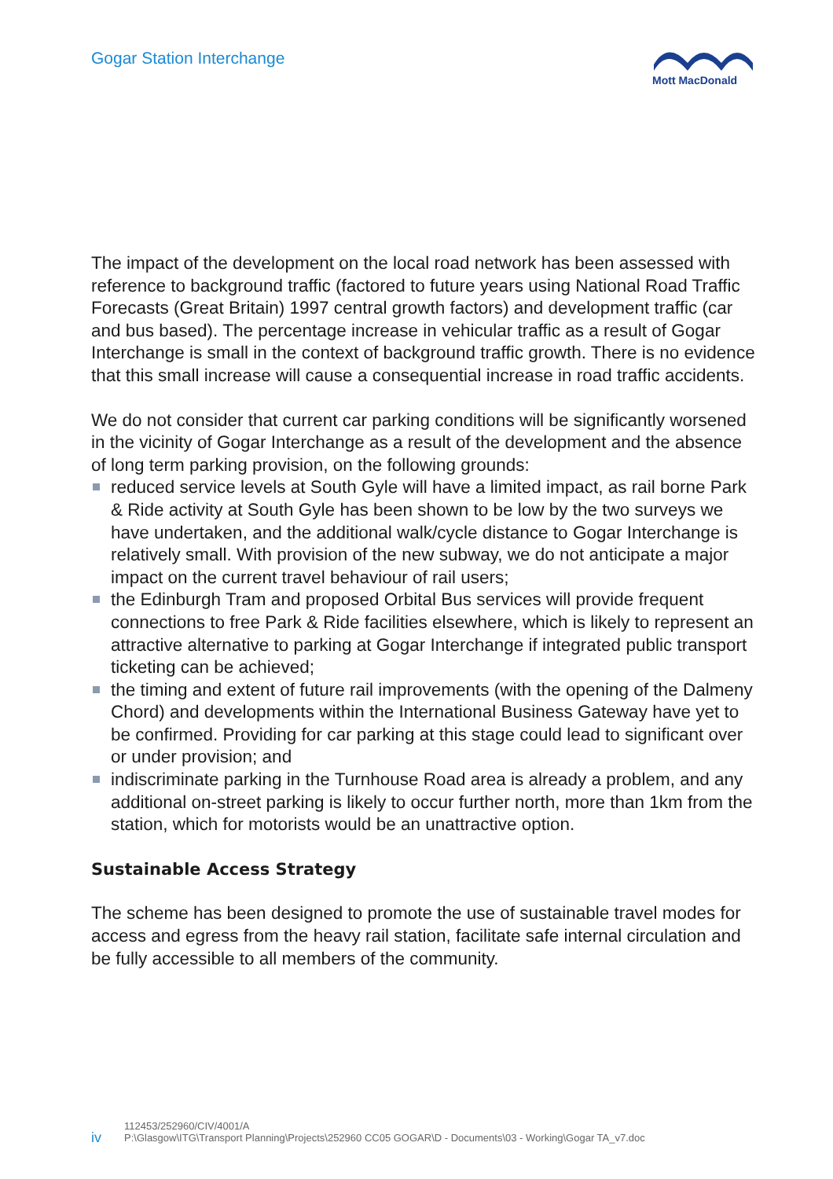Gogar Station Interchange
Mott MacDonald
The impact of the development on the local road network has been assessed with reference to background traffic (factored to future years using National Road Traffic Forecasts (Great Britain) 1997 central growth factors) and development traffic (car and bus based). The percentage increase in vehicular traffic as a result of Gogar Interchange is small in the context of background traffic growth. There is no evidence that this small increase will cause a consequential increase in road traffic accidents.
We do not consider that current car parking conditions will be significantly worsened in the vicinity of Gogar Interchange as a result of the development and the absence of long term parking provision, on the following grounds:
reduced service levels at South Gyle will have a limited impact, as rail borne Park & Ride activity at South Gyle has been shown to be low by the two surveys we have undertaken, and the additional walk/cycle distance to Gogar Interchange is relatively small. With provision of the new subway, we do not anticipate a major impact on the current travel behaviour of rail users;
the Edinburgh Tram and proposed Orbital Bus services will provide frequent connections to free Park & Ride facilities elsewhere, which is likely to represent an attractive alternative to parking at Gogar Interchange if integrated public transport ticketing can be achieved;
the timing and extent of future rail improvements (with the opening of the Dalmeny Chord) and developments within the International Business Gateway have yet to be confirmed. Providing for car parking at this stage could lead to significant over or under provision; and
indiscriminate parking in the Turnhouse Road area is already a problem, and any additional on-street parking is likely to occur further north, more than 1km from the station, which for motorists would be an unattractive option.
Sustainable Access Strategy
The scheme has been designed to promote the use of sustainable travel modes for access and egress from the heavy rail station, facilitate safe internal circulation and be fully accessible to all members of the community.
iv
112453/252960/CIV/4001/A
P:\Glasgow\ITG\Transport Planning\Projects\252960 CC05 GOGAR\D - Documents\03 - Working\Gogar TA_v7.doc